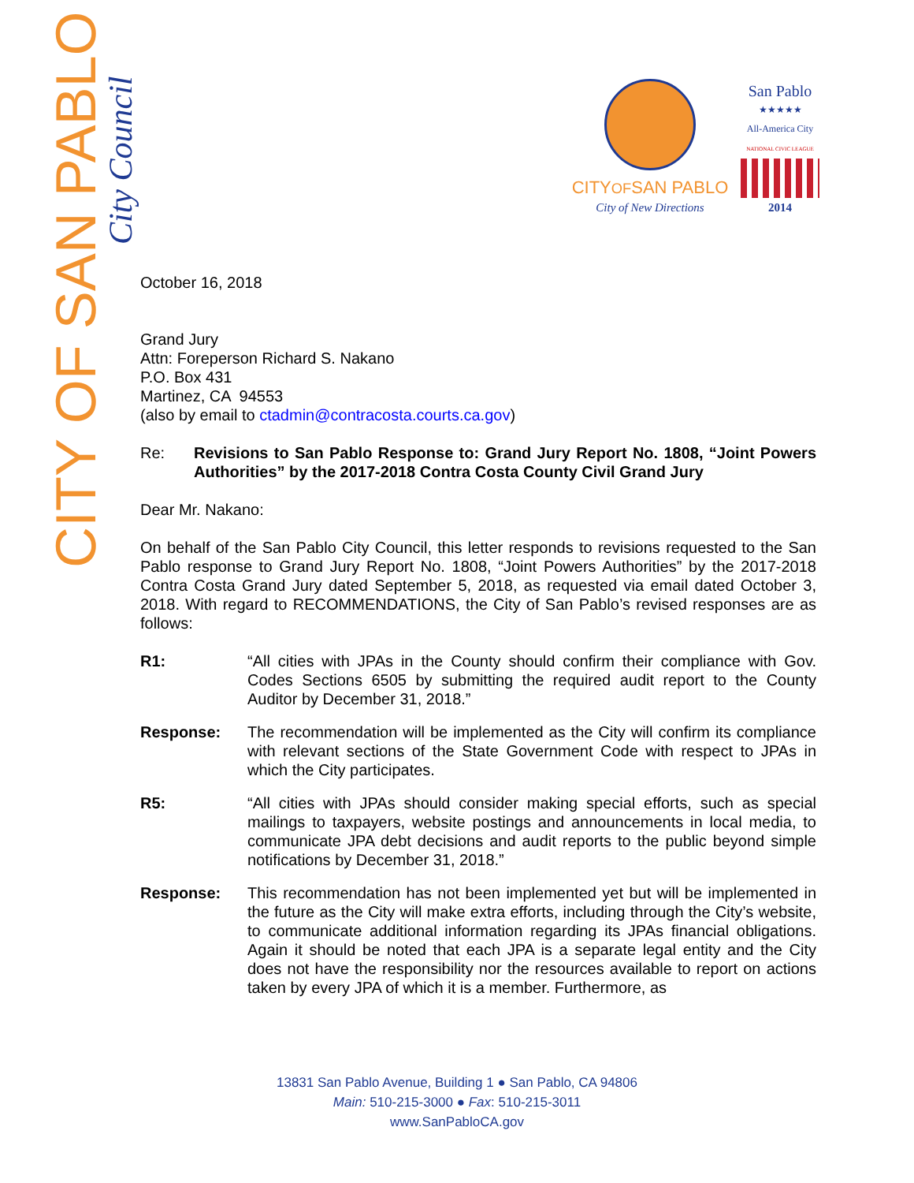CITY OF SAN PABLO
City Council
CITYOFSAN PABLO
City of New Directions
San Pablo
★★★★★
All-America City
NATIONAL CIVIC LEAGUE
2014
October 16, 2018
Grand Jury
Attn: Foreperson Richard S. Nakano
P.O. Box 431
Martinez, CA 94553
(also by email to ctadmin@contracosta.courts.ca.gov)
Re: Revisions to San Pablo Response to: Grand Jury Report No. 1808, “Joint Powers Authorities” by the 2017-2018 Contra Costa County Civil Grand Jury
Dear Mr. Nakano:
On behalf of the San Pablo City Council, this letter responds to revisions requested to the San Pablo response to Grand Jury Report No. 1808, “Joint Powers Authorities” by the 2017-2018 Contra Costa Grand Jury dated September 5, 2018, as requested via email dated October 3, 2018. With regard to RECOMMENDATIONS, the City of San Pablo’s revised responses are as follows:
R1: “All cities with JPAs in the County should confirm their compliance with Gov. Codes Sections 6505 by submitting the required audit report to the County Auditor by December 31, 2018.”
Response: The recommendation will be implemented as the City will confirm its compliance with relevant sections of the State Government Code with respect to JPAs in which the City participates.
R5: “All cities with JPAs should consider making special efforts, such as special mailings to taxpayers, website postings and announcements in local media, to communicate JPA debt decisions and audit reports to the public beyond simple notifications by December 31, 2018.”
Response: This recommendation has not been implemented yet but will be implemented in the future as the City will make extra efforts, including through the City’s website, to communicate additional information regarding its JPAs financial obligations. Again it should be noted that each JPA is a separate legal entity and the City does not have the responsibility nor the resources available to report on actions taken by every JPA of which it is a member. Furthermore, as
13831 San Pablo Avenue, Building 1 ● San Pablo, CA 94806
Main: 510-215-3000 ● Fax: 510-215-3011
www.SanPabloCA.gov